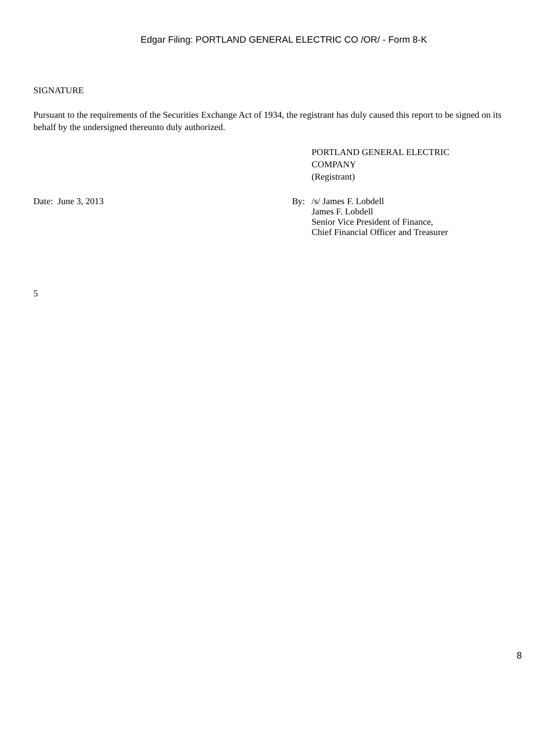Edgar Filing: PORTLAND GENERAL ELECTRIC CO /OR/ - Form 8-K
SIGNATURE
Pursuant to the requirements of the Securities Exchange Act of 1934, the registrant has duly caused this report to be signed on its behalf by the undersigned thereunto duly authorized.
PORTLAND GENERAL ELECTRIC
COMPANY
(Registrant)
Date: June 3, 2013 By: /s/ James F. Lobdell
James F. Lobdell
Senior Vice President of Finance,
Chief Financial Officer and Treasurer
5
8